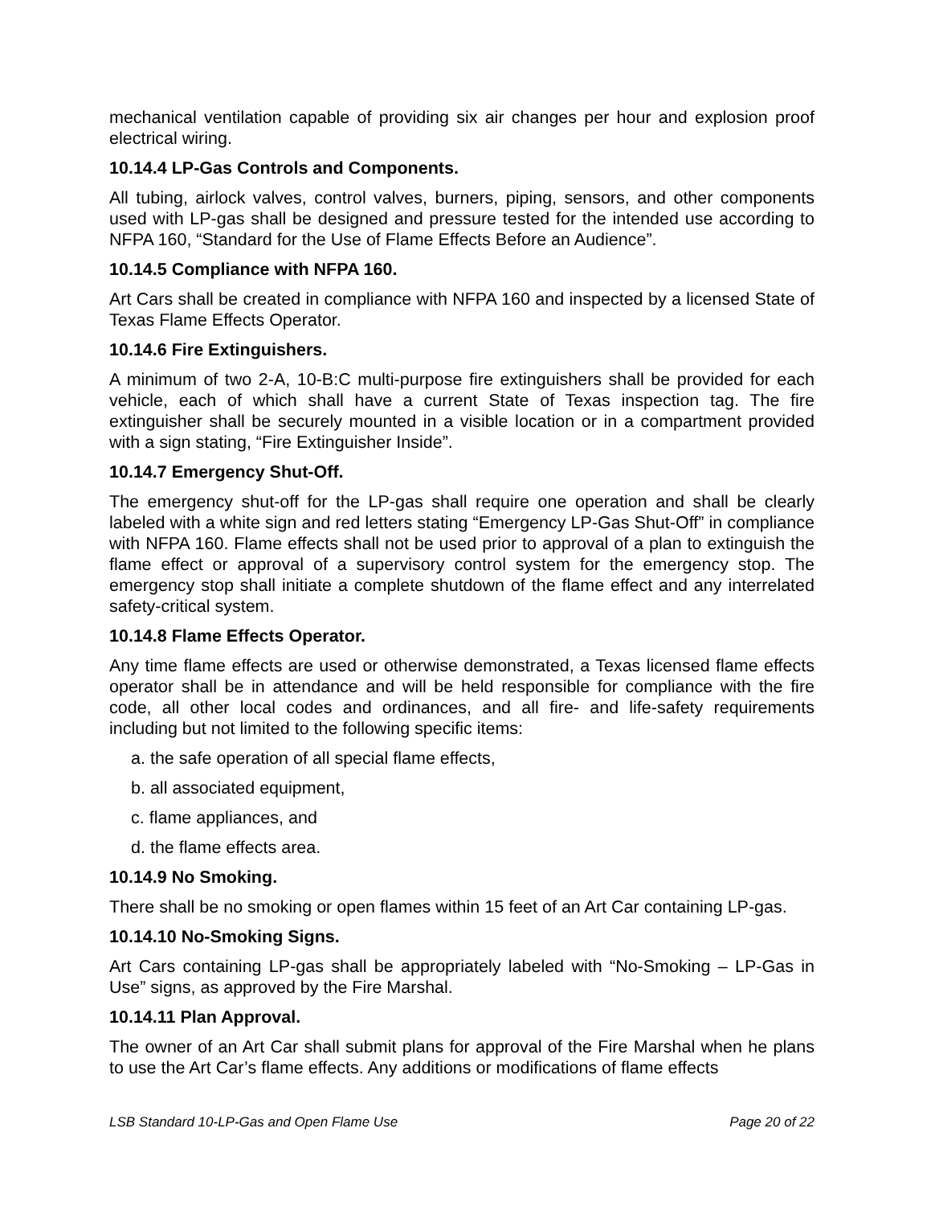mechanical ventilation capable of providing six air changes per hour and explosion proof electrical wiring.
10.14.4 LP-Gas Controls and Components.
All tubing, airlock valves, control valves, burners, piping, sensors, and other components used with LP-gas shall be designed and pressure tested for the intended use according to NFPA 160, “Standard for the Use of Flame Effects Before an Audience”.
10.14.5 Compliance with NFPA 160.
Art Cars shall be created in compliance with NFPA 160 and inspected by a licensed State of Texas Flame Effects Operator.
10.14.6 Fire Extinguishers.
A minimum of two 2-A, 10-B:C multi-purpose fire extinguishers shall be provided for each vehicle, each of which shall have a current State of Texas inspection tag. The fire extinguisher shall be securely mounted in a visible location or in a compartment provided with a sign stating, “Fire Extinguisher Inside”.
10.14.7 Emergency Shut-Off.
The emergency shut-off for the LP-gas shall require one operation and shall be clearly labeled with a white sign and red letters stating “Emergency LP-Gas Shut-Off” in compliance with NFPA 160. Flame effects shall not be used prior to approval of a plan to extinguish the flame effect or approval of a supervisory control system for the emergency stop. The emergency stop shall initiate a complete shutdown of the flame effect and any interrelated safety-critical system.
10.14.8 Flame Effects Operator.
Any time flame effects are used or otherwise demonstrated, a Texas licensed flame effects operator shall be in attendance and will be held responsible for compliance with the fire code, all other local codes and ordinances, and all fire- and life-safety requirements including but not limited to the following specific items:
a. the safe operation of all special flame effects,
b. all associated equipment,
c. flame appliances, and
d. the flame effects area.
10.14.9 No Smoking.
There shall be no smoking or open flames within 15 feet of an Art Car containing LP-gas.
10.14.10 No-Smoking Signs.
Art Cars containing LP-gas shall be appropriately labeled with “No-Smoking – LP-Gas in Use” signs, as approved by the Fire Marshal.
10.14.11 Plan Approval.
The owner of an Art Car shall submit plans for approval of the Fire Marshal when he plans to use the Art Car’s flame effects. Any additions or modifications of flame effects
LSB Standard 10-LP-Gas and Open Flame Use Page 20 of 22